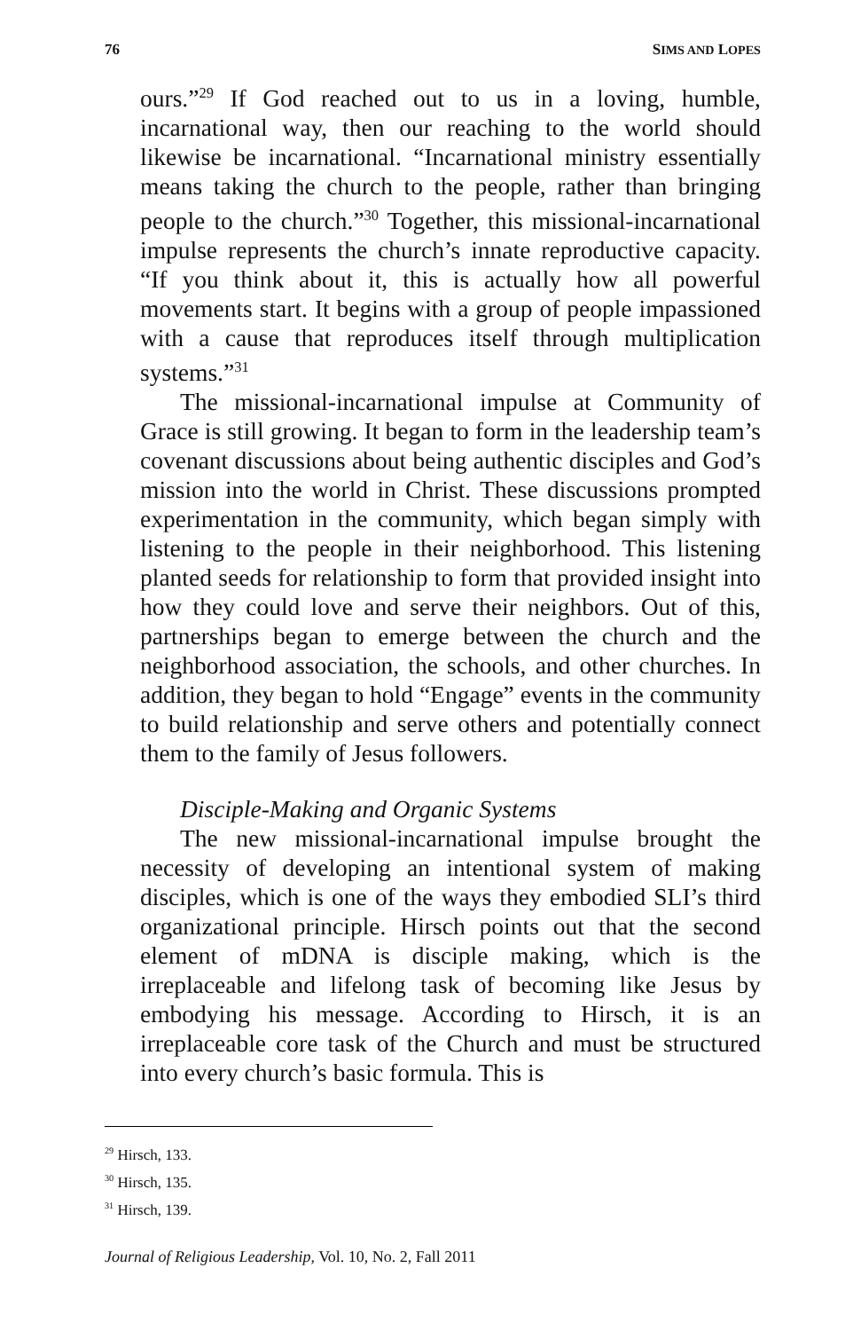76 SIMS AND LOPES
ours.”<sup>29</sup> If God reached out to us in a loving, humble, incarnational way, then our reaching to the world should likewise be incarnational. “Incarnational ministry essentially means taking the church to the people, rather than bringing people to the church.”<sup>30</sup> Together, this missional-incarnational impulse represents the church’s innate reproductive capacity. “If you think about it, this is actually how all powerful movements start. It begins with a group of people impassioned with a cause that reproduces itself through multiplication systems.”<sup>31</sup>
The missional-incarnational impulse at Community of Grace is still growing. It began to form in the leadership team’s covenant discussions about being authentic disciples and God’s mission into the world in Christ. These discussions prompted experimentation in the community, which began simply with listening to the people in their neighborhood. This listening planted seeds for relationship to form that provided insight into how they could love and serve their neighbors. Out of this, partnerships began to emerge between the church and the neighborhood association, the schools, and other churches. In addition, they began to hold “Engage” events in the community to build relationship and serve others and potentially connect them to the family of Jesus followers.
Disciple-Making and Organic Systems
The new missional-incarnational impulse brought the necessity of developing an intentional system of making disciples, which is one of the ways they embodied SLI’s third organizational principle. Hirsch points out that the second element of mDNA is disciple making, which is the irreplaceable and lifelong task of becoming like Jesus by embodying his message. According to Hirsch, it is an irreplaceable core task of the Church and must be structured into every church’s basic formula. This is
<sup>29</sup> Hirsch, 133.
<sup>30</sup> Hirsch, 135.
<sup>31</sup> Hirsch, 139.
Journal of Religious Leadership, Vol. 10, No. 2, Fall 2011